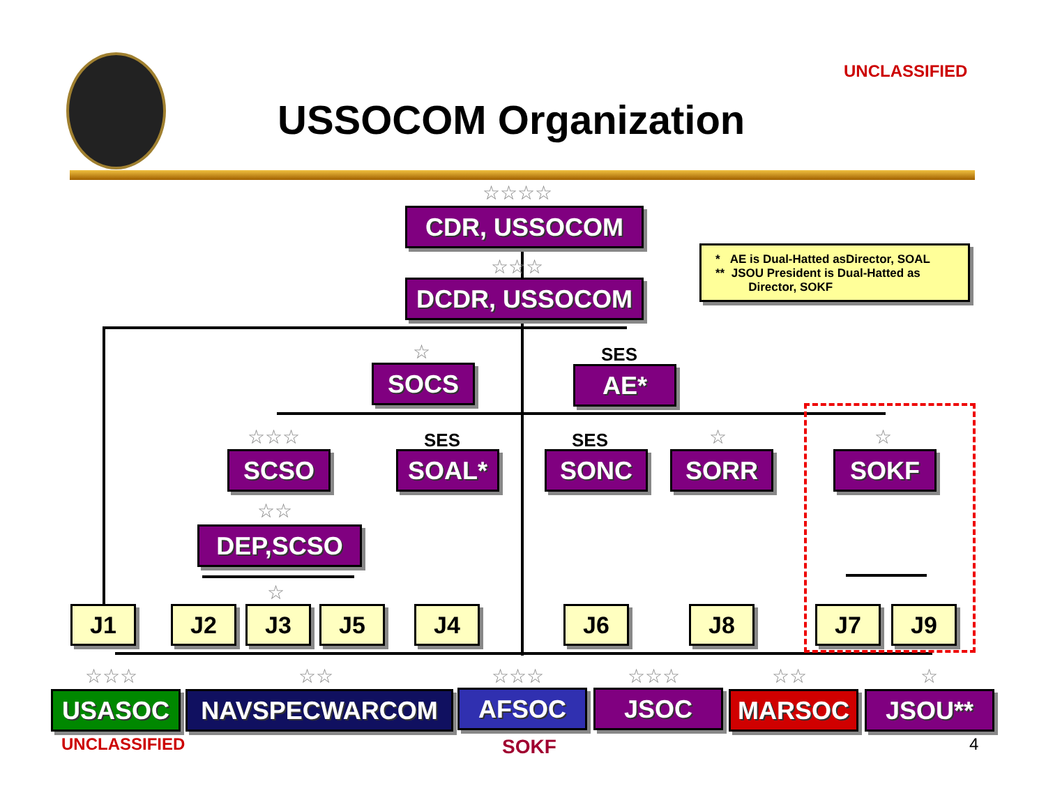UNCLASSIFIED
USSOCOM Organization
☆☆☆☆
CDR, USSOCOM
☆☆☆
DCDR, USSOCOM
* AE is Dual-Hatted asDirector, SOAL
** JSOU President is Dual-Hatted as
Director, SOKF
☆
SOCS
SES
AE*
☆☆☆
SCSO
SES
SOAL*
SES
SONC
☆
SORR
☆
SOKF
☆☆
DEP,SCSO
☆
J1 J2 J3 J5 J4 J6 J8 J7 J9
☆☆☆ ☆☆ ☆☆☆ ☆☆☆ ☆☆ ☆
USASOC NAVSPECWARCOM AFSOC JSOC MARSOC JSOU**
UNCLASSIFIED SOKF 4